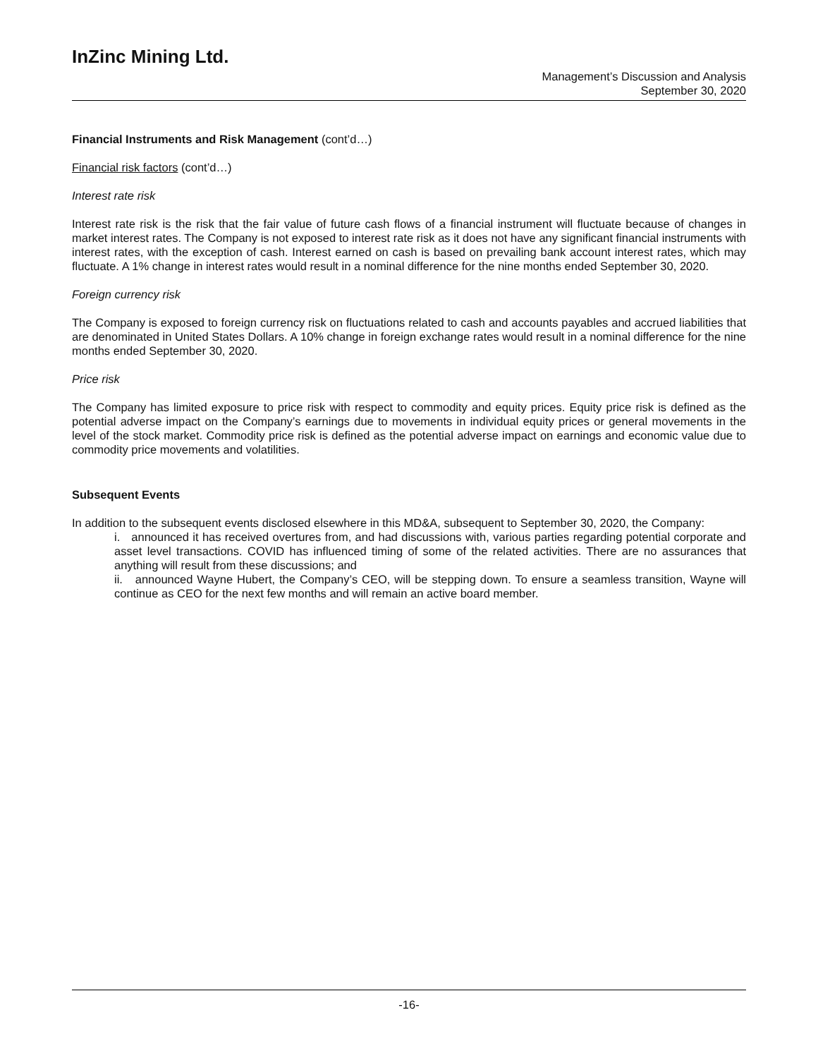InZinc Mining Ltd.
Management’s Discussion and Analysis
September 30, 2020
Financial Instruments and Risk Management (cont’d…)
Financial risk factors (cont’d…)
Interest rate risk
Interest rate risk is the risk that the fair value of future cash flows of a financial instrument will fluctuate because of changes in market interest rates. The Company is not exposed to interest rate risk as it does not have any significant financial instruments with interest rates, with the exception of cash. Interest earned on cash is based on prevailing bank account interest rates, which may fluctuate. A 1% change in interest rates would result in a nominal difference for the nine months ended September 30, 2020.
Foreign currency risk
The Company is exposed to foreign currency risk on fluctuations related to cash and accounts payables and accrued liabilities that are denominated in United States Dollars. A 10% change in foreign exchange rates would result in a nominal difference for the nine months ended September 30, 2020.
Price risk
The Company has limited exposure to price risk with respect to commodity and equity prices. Equity price risk is defined as the potential adverse impact on the Company’s earnings due to movements in individual equity prices or general movements in the level of the stock market. Commodity price risk is defined as the potential adverse impact on earnings and economic value due to commodity price movements and volatilities.
Subsequent Events
In addition to the subsequent events disclosed elsewhere in this MD&A, subsequent to September 30, 2020, the Company:
i. announced it has received overtures from, and had discussions with, various parties regarding potential corporate and asset level transactions. COVID has influenced timing of some of the related activities. There are no assurances that anything will result from these discussions; and
ii. announced Wayne Hubert, the Company’s CEO, will be stepping down. To ensure a seamless transition, Wayne will continue as CEO for the next few months and will remain an active board member.
-16-